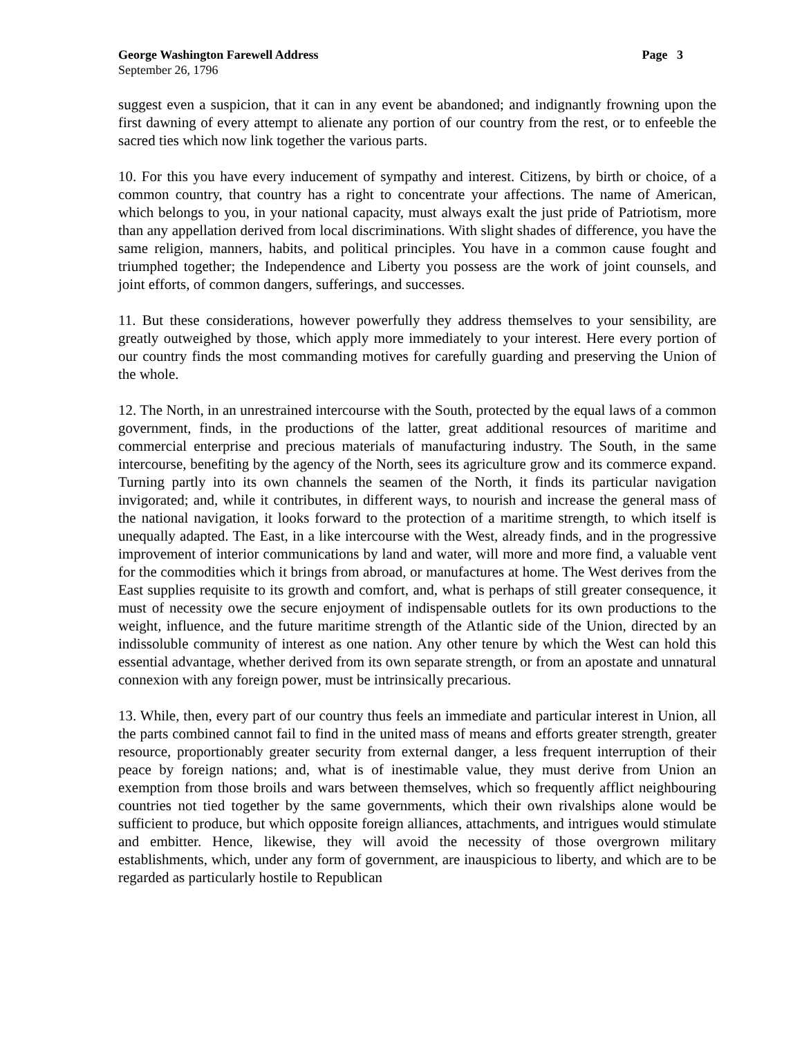George Washington Farewell Address Page 3
September 26, 1796
suggest even a suspicion, that it can in any event be abandoned; and indignantly frowning upon the first dawning of every attempt to alienate any portion of our country from the rest, or to enfeeble the sacred ties which now link together the various parts.
10. For this you have every inducement of sympathy and interest. Citizens, by birth or choice, of a common country, that country has a right to concentrate your affections. The name of American, which belongs to you, in your national capacity, must always exalt the just pride of Patriotism, more than any appellation derived from local discriminations. With slight shades of difference, you have the same religion, manners, habits, and political principles. You have in a common cause fought and triumphed together; the Independence and Liberty you possess are the work of joint counsels, and joint efforts, of common dangers, sufferings, and successes.
11. But these considerations, however powerfully they address themselves to your sensibility, are greatly outweighed by those, which apply more immediately to your interest. Here every portion of our country finds the most commanding motives for carefully guarding and preserving the Union of the whole.
12. The North, in an unrestrained intercourse with the South, protected by the equal laws of a common government, finds, in the productions of the latter, great additional resources of maritime and commercial enterprise and precious materials of manufacturing industry. The South, in the same intercourse, benefiting by the agency of the North, sees its agriculture grow and its commerce expand. Turning partly into its own channels the seamen of the North, it finds its particular navigation invigorated; and, while it contributes, in different ways, to nourish and increase the general mass of the national navigation, it looks forward to the protection of a maritime strength, to which itself is unequally adapted. The East, in a like intercourse with the West, already finds, and in the progressive improvement of interior communications by land and water, will more and more find, a valuable vent for the commodities which it brings from abroad, or manufactures at home. The West derives from the East supplies requisite to its growth and comfort, and, what is perhaps of still greater consequence, it must of necessity owe the secure enjoyment of indispensable outlets for its own productions to the weight, influence, and the future maritime strength of the Atlantic side of the Union, directed by an indissoluble community of interest as one nation. Any other tenure by which the West can hold this essential advantage, whether derived from its own separate strength, or from an apostate and unnatural connexion with any foreign power, must be intrinsically precarious.
13. While, then, every part of our country thus feels an immediate and particular interest in Union, all the parts combined cannot fail to find in the united mass of means and efforts greater strength, greater resource, proportionably greater security from external danger, a less frequent interruption of their peace by foreign nations; and, what is of inestimable value, they must derive from Union an exemption from those broils and wars between themselves, which so frequently afflict neighbouring countries not tied together by the same governments, which their own rivalships alone would be sufficient to produce, but which opposite foreign alliances, attachments, and intrigues would stimulate and embitter. Hence, likewise, they will avoid the necessity of those overgrown military establishments, which, under any form of government, are inauspicious to liberty, and which are to be regarded as particularly hostile to Republican